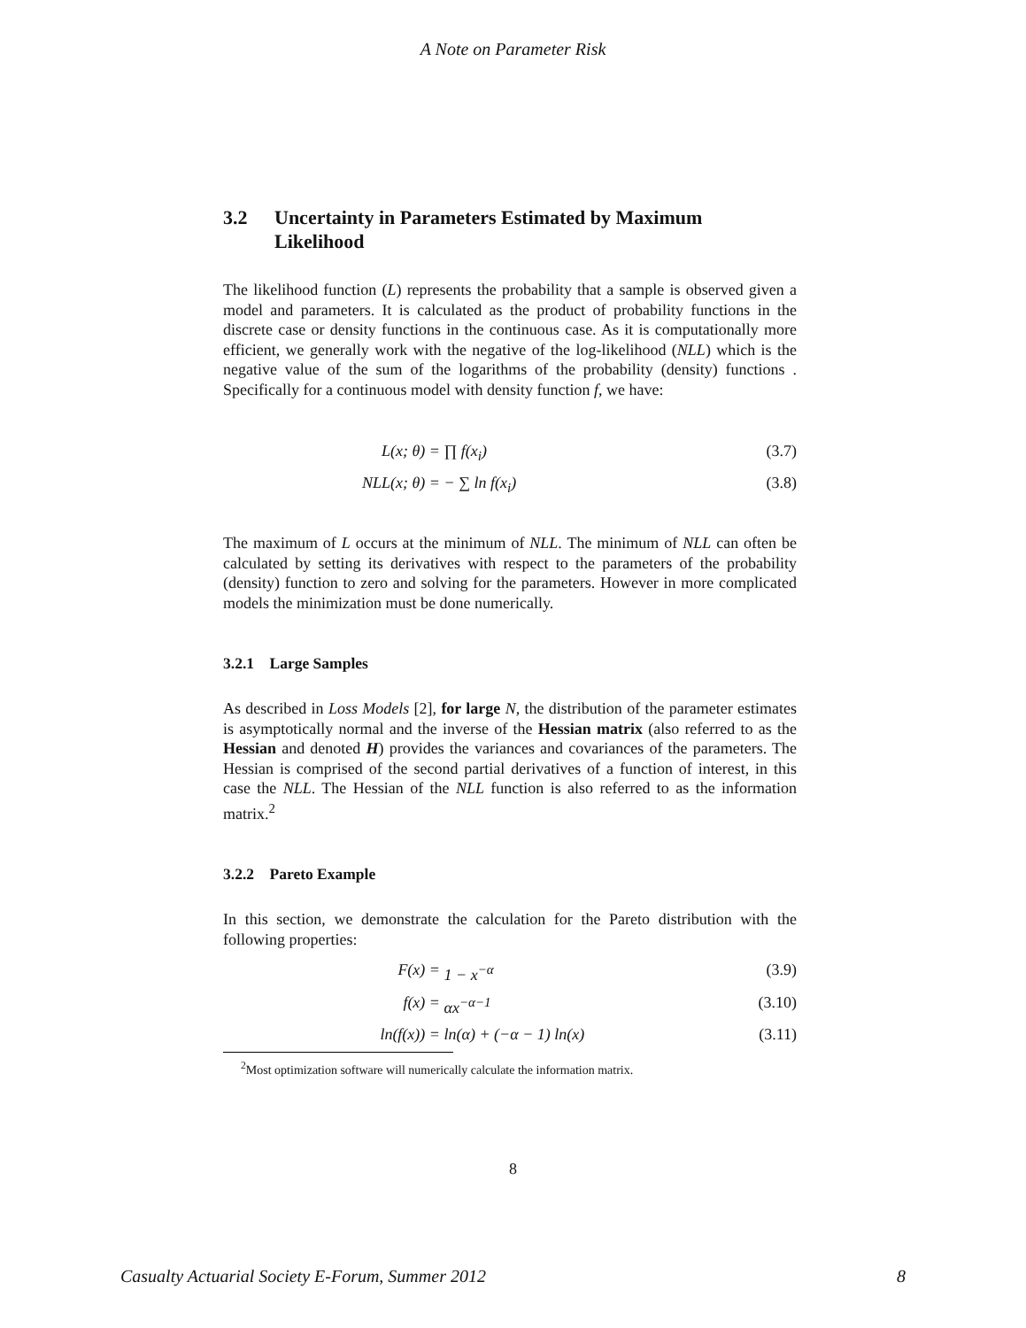A Note on Parameter Risk
3.2 Uncertainty in Parameters Estimated by Maximum Likelihood
The likelihood function (L) represents the probability that a sample is observed given a model and parameters. It is calculated as the product of probability functions in the discrete case or density functions in the continuous case. As it is computationally more efficient, we generally work with the negative of the log-likelihood (NLL) which is the negative value of the sum of the logarithms of the probability (density) functions . Specifically for a continuous model with density function f, we have:
L(x; θ) = ∏ f(x<sub>i</sub>) (3.7)
NLL(x; θ) = − ∑ ln f(x<sub>i</sub>) (3.8)
The maximum of L occurs at the minimum of NLL. The minimum of NLL can often be calculated by setting its derivatives with respect to the parameters of the probability (density) function to zero and solving for the parameters. However in more complicated models the minimization must be done numerically.
3.2.1 Large Samples
As described in Loss Models [2], for large N, the distribution of the parameter estimates is asymptotically normal and the inverse of the Hessian matrix (also referred to as the Hessian and denoted H) provides the variances and covariances of the parameters. The Hessian is comprised of the second partial derivatives of a function of interest, in this case the NLL. The Hessian of the NLL function is also referred to as the information matrix.<sup>2</sup>
3.2.2 Pareto Example
In this section, we demonstrate the calculation for the Pareto distribution with the following properties:
F(x) = 1 − x<sup>−α</sup> (3.9)
f(x) = αx<sup>−α−1</sup> (3.10)
ln(f(x)) = ln(α) + (−α − 1) ln(x) (3.11)
<sup>2</sup> Most optimization software will numerically calculate the information matrix.
8
Casualty Actuarial Society E-Forum, Summer 2012 8